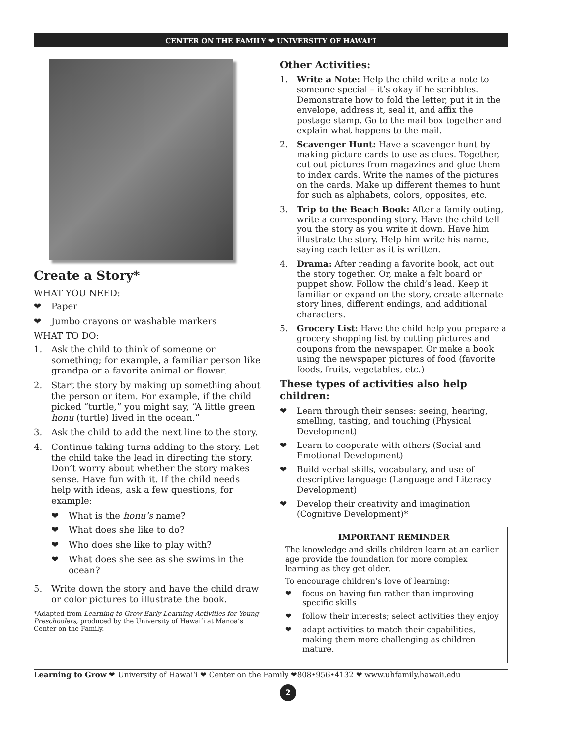CENTER ON THE FAMILY ❤ UNIVERSITY OF HAWAI‘I
Create a Story*
WHAT YOU NEED:
❤ Paper
❤ Jumbo crayons or washable markers
WHAT TO DO:
1. Ask the child to think of someone or something; for example, a familiar person like grandpa or a favorite animal or flower.
2. Start the story by making up something about the person or item. For example, if the child picked “turtle,” you might say, “A little green honu (turtle) lived in the ocean.”
3. Ask the child to add the next line to the story.
4. Continue taking turns adding to the story. Let the child take the lead in directing the story. Don’t worry about whether the story makes sense. Have fun with it. If the child needs help with ideas, ask a few questions, for example:
❤ What is the honu’s name?
❤ What does she like to do?
❤ Who does she like to play with?
❤ What does she see as she swims in the ocean?
5. Write down the story and have the child draw or color pictures to illustrate the book.
*Adapted from Learning to Grow Early Learning Activities for Young Preschoolers, produced by the University of Hawai‘i at Manoa’s Center on the Family.
Other Activities:
1. Write a Note: Help the child write a note to someone special – it’s okay if he scribbles. Demonstrate how to fold the letter, put it in the envelope, address it, seal it, and affix the postage stamp. Go to the mail box together and explain what happens to the mail.
2. Scavenger Hunt: Have a scavenger hunt by making picture cards to use as clues. Together, cut out pictures from magazines and glue them to index cards. Write the names of the pictures on the cards. Make up different themes to hunt for such as alphabets, colors, opposites, etc.
3. Trip to the Beach Book: After a family outing, write a corresponding story. Have the child tell you the story as you write it down. Have him illustrate the story. Help him write his name, saying each letter as it is written.
4. Drama: After reading a favorite book, act out the story together. Or, make a felt board or puppet show. Follow the child’s lead. Keep it familiar or expand on the story, create alternate story lines, different endings, and additional characters.
5. Grocery List: Have the child help you prepare a grocery shopping list by cutting pictures and coupons from the newspaper. Or make a book using the newspaper pictures of food (favorite foods, fruits, vegetables, etc.)
These types of activities also help children:
❤ Learn through their senses: seeing, hearing, smelling, tasting, and touching (Physical Development)
❤ Learn to cooperate with others (Social and Emotional Development)
❤ Build verbal skills, vocabulary, and use of descriptive language (Language and Literacy Development)
❤ Develop their creativity and imagination (Cognitive Development)*
IMPORTANT REMINDER
The knowledge and skills children learn at an earlier age provide the foundation for more complex learning as they get older.
To encourage children’s love of learning:
❤ focus on having fun rather than improving specific skills
❤ follow their interests; select activities they enjoy
❤ adapt activities to match their capabilities, making them more challenging as children mature.
Learning to Grow ❤ University of Hawai‘i ❤ Center on the Family ❤808•956•4132 ❤ www.uhfamily.hawaii.edu
2